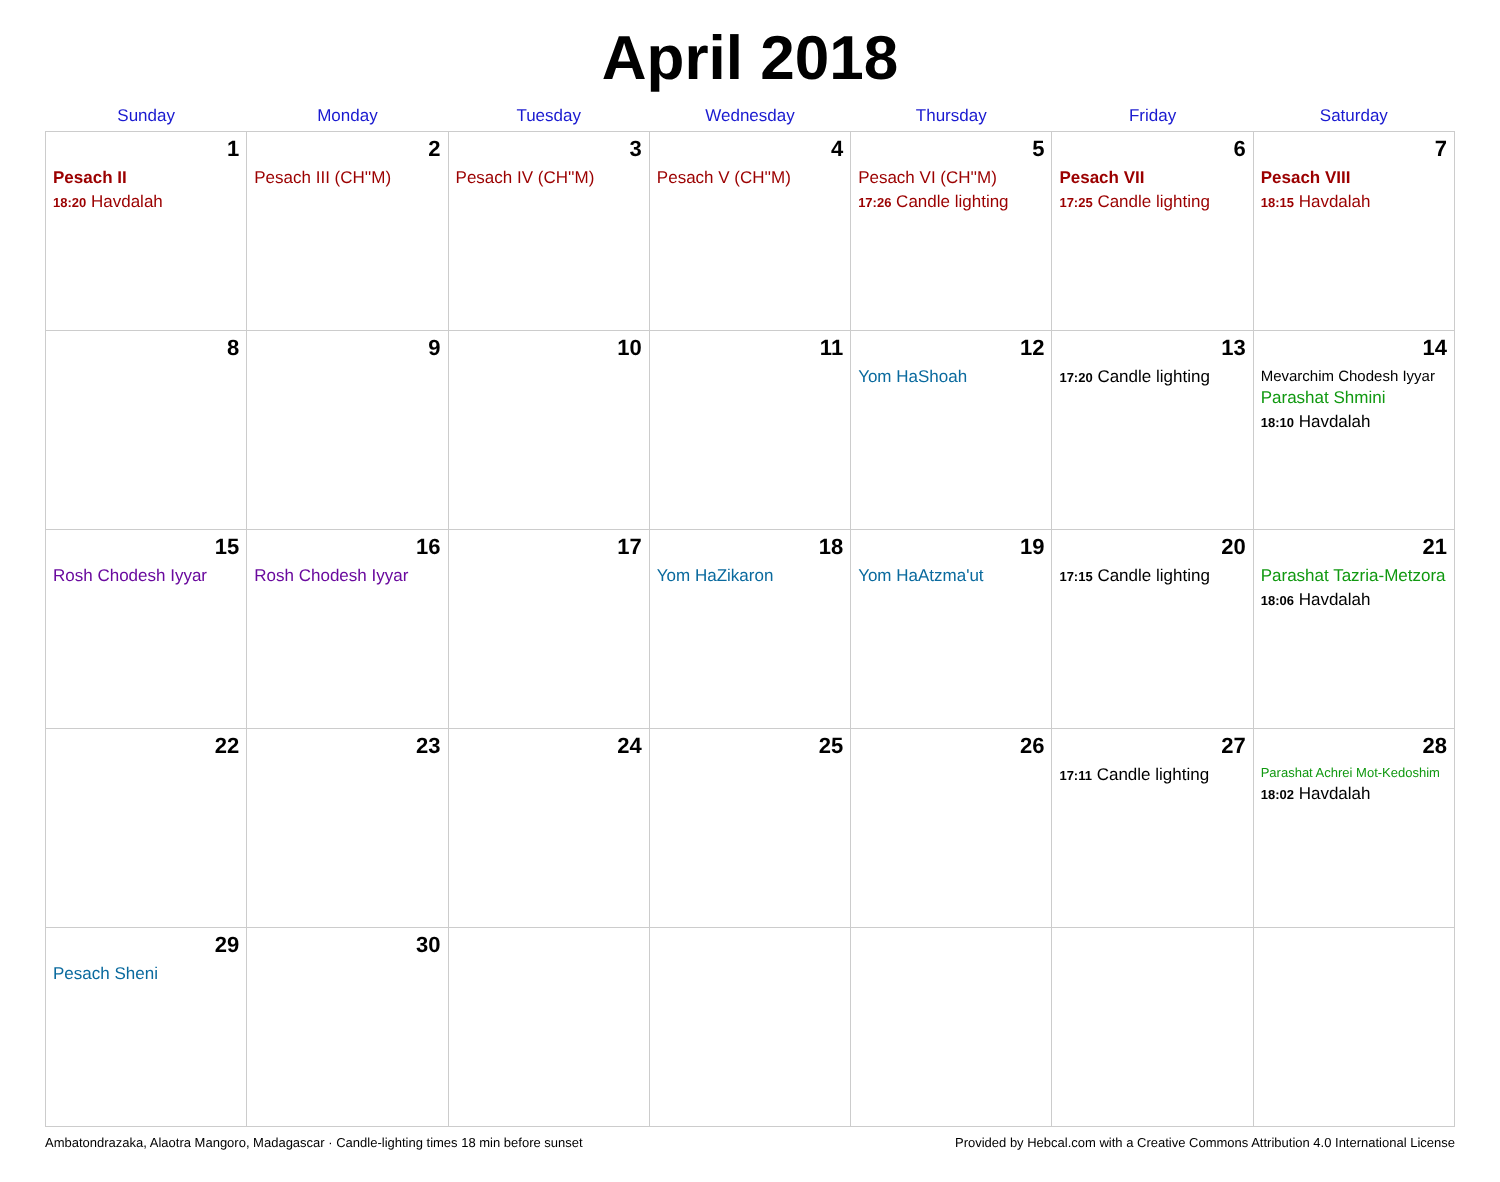April 2018
| Sunday | Monday | Tuesday | Wednesday | Thursday | Friday | Saturday |
| --- | --- | --- | --- | --- | --- | --- |
| 1 Pesach II 18:20 Havdalah | 2 Pesach III (CH''M) | 3 Pesach IV (CH''M) | 4 Pesach V (CH''M) | 5 Pesach VI (CH''M) 17:26 Candle lighting | 6 Pesach VII 17:25 Candle lighting | 7 Pesach VIII 18:15 Havdalah |
| 8 | 9 | 10 | 11 | 12 Yom HaShoah | 13 17:20 Candle lighting | 14 Mevarchim Chodesh Iyyar Parashat Shmini 18:10 Havdalah |
| 15 Rosh Chodesh Iyyar | 16 Rosh Chodesh Iyyar | 17 | 18 Yom HaZikaron | 19 Yom HaAtzma'ut | 20 17:15 Candle lighting | 21 Parashat Tazria-Metzora 18:06 Havdalah |
| 22 | 23 | 24 | 25 | 26 | 27 17:11 Candle lighting | 28 Parashat Achrei Mot-Kedoshim 18:02 Havdalah |
| 29 Pesach Sheni | 30 | | | | | |
Ambatondrazaka, Alaotra Mangoro, Madagascar · Candle-lighting times 18 min before sunset Provided by Hebcal.com with a Creative Commons Attribution 4.0 International License